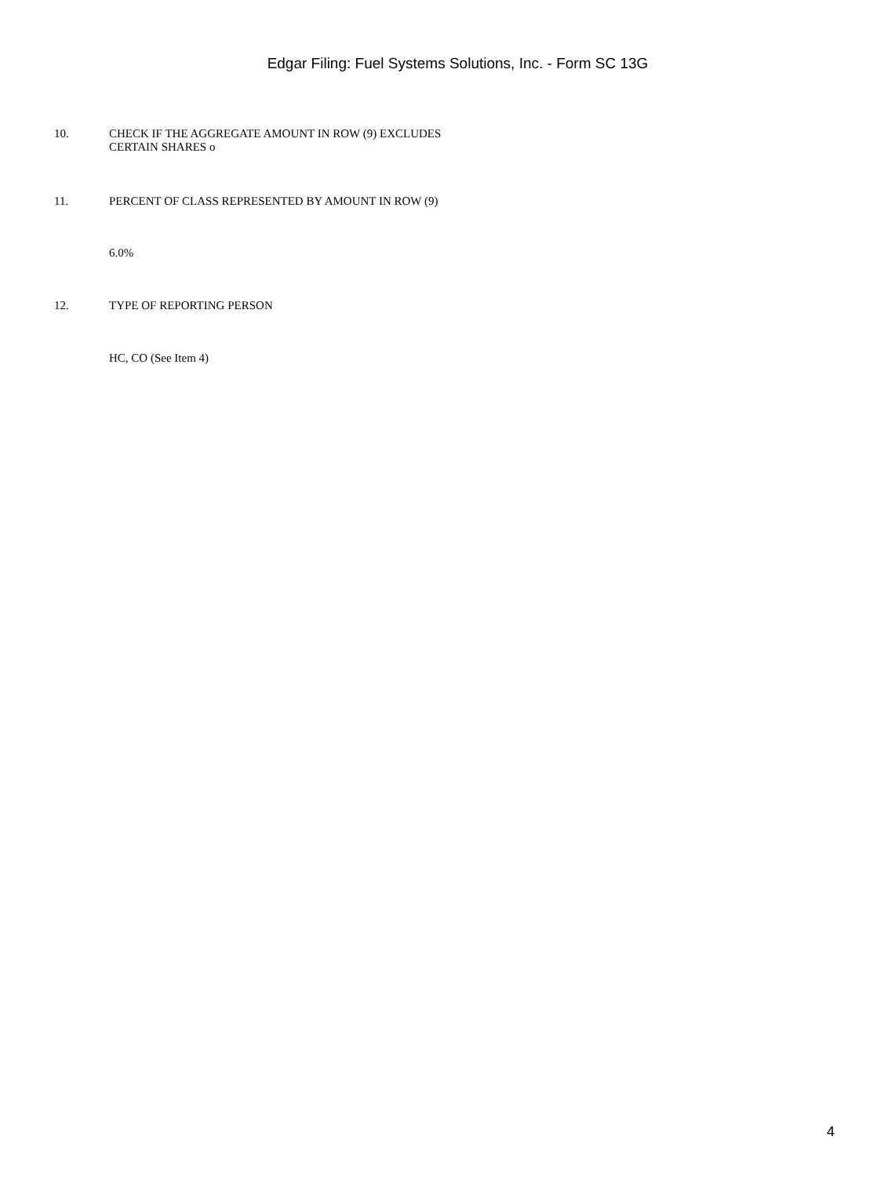Edgar Filing: Fuel Systems Solutions, Inc. - Form SC 13G
10. CHECK IF THE AGGREGATE AMOUNT IN ROW (9) EXCLUDES
CERTAIN SHARES o
11. PERCENT OF CLASS REPRESENTED BY AMOUNT IN ROW (9)
6.0%
12. TYPE OF REPORTING PERSON
HC, CO (See Item 4)
4